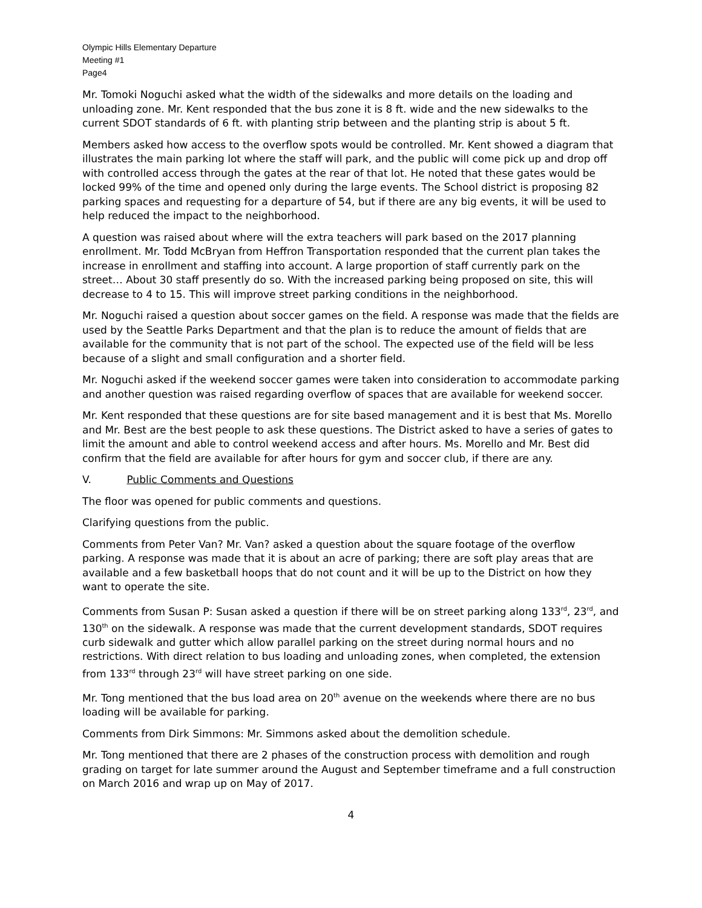Olympic Hills Elementary Departure
Meeting #1
Page4
Mr. Tomoki Noguchi asked what the width of the sidewalks and more details on the loading and unloading zone. Mr. Kent responded that the bus zone it is 8 ft. wide and the new sidewalks to the current SDOT standards of 6 ft. with planting strip between and the planting strip is about 5 ft.
Members asked how access to the overflow spots would be controlled. Mr. Kent showed a diagram that illustrates the main parking lot where the staff will park, and the public will come pick up and drop off with controlled access through the gates at the rear of that lot. He noted that these gates would be locked 99% of the time and opened only during the large events. The School district is proposing 82 parking spaces and requesting for a departure of 54, but if there are any big events, it will be used to help reduced the impact to the neighborhood.
A question was raised about where will the extra teachers will park based on the 2017 planning enrollment. Mr. Todd McBryan from Heffron Transportation responded that the current plan takes the increase in enrollment and staffing into account. A large proportion of staff currently park on the street… About 30 staff presently do so. With the increased parking being proposed on site, this will decrease to 4 to 15. This will improve street parking conditions in the neighborhood.
Mr. Noguchi raised a question about soccer games on the field. A response was made that the fields are used by the Seattle Parks Department and that the plan is to reduce the amount of fields that are available for the community that is not part of the school. The expected use of the field will be less because of a slight and small configuration and a shorter field.
Mr. Noguchi asked if the weekend soccer games were taken into consideration to accommodate parking and another question was raised regarding overflow of spaces that are available for weekend soccer.
Mr. Kent responded that these questions are for site based management and it is best that Ms. Morello and Mr. Best are the best people to ask these questions. The District asked to have a series of gates to limit the amount and able to control weekend access and after hours. Ms. Morello and Mr. Best did confirm that the field are available for after hours for gym and soccer club, if there are any.
V. Public Comments and Questions
The floor was opened for public comments and questions.
Clarifying questions from the public.
Comments from Peter Van? Mr. Van? asked a question about the square footage of the overflow parking. A response was made that it is about an acre of parking; there are soft play areas that are available and a few basketball hoops that do not count and it will be up to the District on how they want to operate the site.
Comments from Susan P: Susan asked a question if there will be on street parking along 133<sup>rd</sup>, 23<sup>rd</sup>, and 130<sup>th</sup> on the sidewalk. A response was made that the current development standards, SDOT requires curb sidewalk and gutter which allow parallel parking on the street during normal hours and no restrictions. With direct relation to bus loading and unloading zones, when completed, the extension from 133<sup>rd</sup> through 23<sup>rd</sup> will have street parking on one side.
Mr. Tong mentioned that the bus load area on 20<sup>th</sup> avenue on the weekends where there are no bus loading will be available for parking.
Comments from Dirk Simmons: Mr. Simmons asked about the demolition schedule.
Mr. Tong mentioned that there are 2 phases of the construction process with demolition and rough grading on target for late summer around the August and September timeframe and a full construction on March 2016 and wrap up on May of 2017.
4